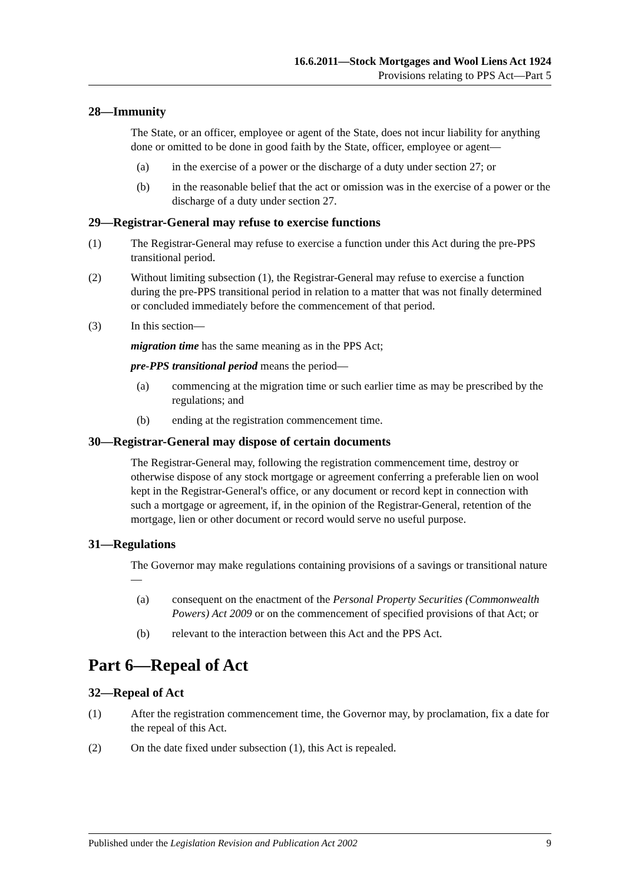16.6.2011—Stock Mortgages and Wool Liens Act 1924
Provisions relating to PPS Act—Part 5
28—Immunity
The State, or an officer, employee or agent of the State, does not incur liability for anything done or omitted to be done in good faith by the State, officer, employee or agent—
(a) in the exercise of a power or the discharge of a duty under section 27; or
(b) in the reasonable belief that the act or omission was in the exercise of a power or the discharge of a duty under section 27.
29—Registrar-General may refuse to exercise functions
(1) The Registrar-General may refuse to exercise a function under this Act during the pre-PPS transitional period.
(2) Without limiting subsection (1), the Registrar-General may refuse to exercise a function during the pre-PPS transitional period in relation to a matter that was not finally determined or concluded immediately before the commencement of that period.
(3) In this section—
migration time has the same meaning as in the PPS Act;
pre-PPS transitional period means the period—
(a) commencing at the migration time or such earlier time as may be prescribed by the regulations; and
(b) ending at the registration commencement time.
30—Registrar-General may dispose of certain documents
The Registrar-General may, following the registration commencement time, destroy or otherwise dispose of any stock mortgage or agreement conferring a preferable lien on wool kept in the Registrar-General's office, or any document or record kept in connection with such a mortgage or agreement, if, in the opinion of the Registrar-General, retention of the mortgage, lien or other document or record would serve no useful purpose.
31—Regulations
The Governor may make regulations containing provisions of a savings or transitional nature—
(a) consequent on the enactment of the Personal Property Securities (Commonwealth Powers) Act 2009 or on the commencement of specified provisions of that Act; or
(b) relevant to the interaction between this Act and the PPS Act.
Part 6—Repeal of Act
32—Repeal of Act
(1) After the registration commencement time, the Governor may, by proclamation, fix a date for the repeal of this Act.
(2) On the date fixed under subsection (1), this Act is repealed.
Published under the Legislation Revision and Publication Act 2002 9